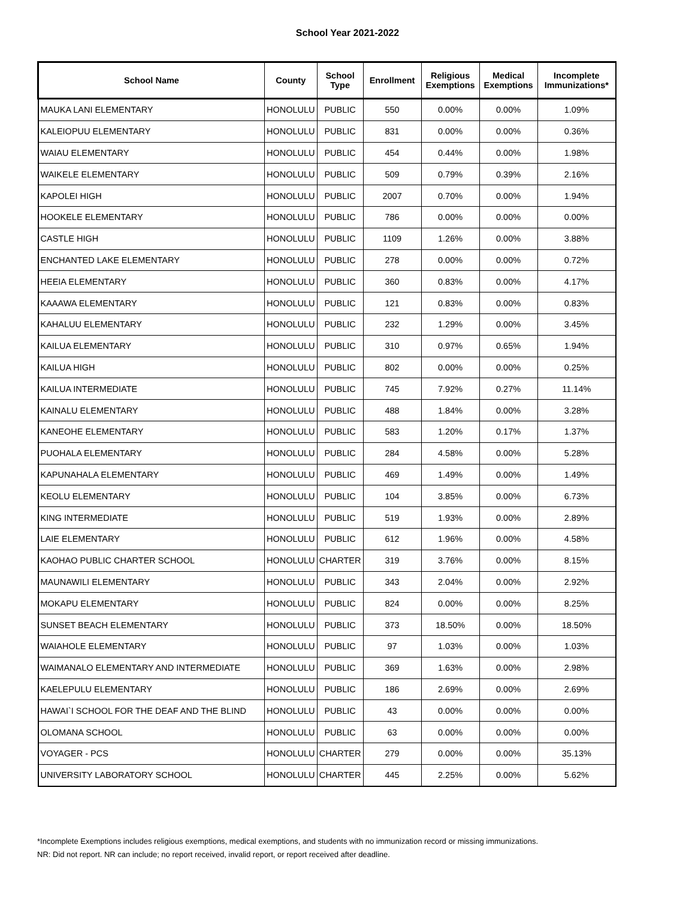School Year 2021-2022
| School Name | County | School Type | Enrollment | Religious Exemptions | Medical Exemptions | Incomplete Immunizations* |
| --- | --- | --- | --- | --- | --- | --- |
| MAUKA LANI ELEMENTARY | HONOLULU | PUBLIC | 550 | 0.00% | 0.00% | 1.09% |
| KALEIOPUU ELEMENTARY | HONOLULU | PUBLIC | 831 | 0.00% | 0.00% | 0.36% |
| WAIAU ELEMENTARY | HONOLULU | PUBLIC | 454 | 0.44% | 0.00% | 1.98% |
| WAIKELE ELEMENTARY | HONOLULU | PUBLIC | 509 | 0.79% | 0.39% | 2.16% |
| KAPOLEI HIGH | HONOLULU | PUBLIC | 2007 | 0.70% | 0.00% | 1.94% |
| HOOKELE ELEMENTARY | HONOLULU | PUBLIC | 786 | 0.00% | 0.00% | 0.00% |
| CASTLE HIGH | HONOLULU | PUBLIC | 1109 | 1.26% | 0.00% | 3.88% |
| ENCHANTED LAKE ELEMENTARY | HONOLULU | PUBLIC | 278 | 0.00% | 0.00% | 0.72% |
| HEEIA ELEMENTARY | HONOLULU | PUBLIC | 360 | 0.83% | 0.00% | 4.17% |
| KAAAWA ELEMENTARY | HONOLULU | PUBLIC | 121 | 0.83% | 0.00% | 0.83% |
| KAHALUU ELEMENTARY | HONOLULU | PUBLIC | 232 | 1.29% | 0.00% | 3.45% |
| KAILUA ELEMENTARY | HONOLULU | PUBLIC | 310 | 0.97% | 0.65% | 1.94% |
| KAILUA HIGH | HONOLULU | PUBLIC | 802 | 0.00% | 0.00% | 0.25% |
| KAILUA INTERMEDIATE | HONOLULU | PUBLIC | 745 | 7.92% | 0.27% | 11.14% |
| KAINALU ELEMENTARY | HONOLULU | PUBLIC | 488 | 1.84% | 0.00% | 3.28% |
| KANEOHE ELEMENTARY | HONOLULU | PUBLIC | 583 | 1.20% | 0.17% | 1.37% |
| PUOHALA ELEMENTARY | HONOLULU | PUBLIC | 284 | 4.58% | 0.00% | 5.28% |
| KAPUNAHALA ELEMENTARY | HONOLULU | PUBLIC | 469 | 1.49% | 0.00% | 1.49% |
| KEOLU ELEMENTARY | HONOLULU | PUBLIC | 104 | 3.85% | 0.00% | 6.73% |
| KING INTERMEDIATE | HONOLULU | PUBLIC | 519 | 1.93% | 0.00% | 2.89% |
| LAIE ELEMENTARY | HONOLULU | PUBLIC | 612 | 1.96% | 0.00% | 4.58% |
| KAOHAO PUBLIC CHARTER SCHOOL | HONOLULU | CHARTER | 319 | 3.76% | 0.00% | 8.15% |
| MAUNAWILI ELEMENTARY | HONOLULU | PUBLIC | 343 | 2.04% | 0.00% | 2.92% |
| MOKAPU ELEMENTARY | HONOLULU | PUBLIC | 824 | 0.00% | 0.00% | 8.25% |
| SUNSET BEACH ELEMENTARY | HONOLULU | PUBLIC | 373 | 18.50% | 0.00% | 18.50% |
| WAIAHOLE ELEMENTARY | HONOLULU | PUBLIC | 97 | 1.03% | 0.00% | 1.03% |
| WAIMANALO ELEMENTARY AND INTERMEDIATE | HONOLULU | PUBLIC | 369 | 1.63% | 0.00% | 2.98% |
| KAELEPULU ELEMENTARY | HONOLULU | PUBLIC | 186 | 2.69% | 0.00% | 2.69% |
| HAWAI`I SCHOOL FOR THE DEAF AND THE BLIND | HONOLULU | PUBLIC | 43 | 0.00% | 0.00% | 0.00% |
| OLOMANA SCHOOL | HONOLULU | PUBLIC | 63 | 0.00% | 0.00% | 0.00% |
| VOYAGER - PCS | HONOLULU | CHARTER | 279 | 0.00% | 0.00% | 35.13% |
| UNIVERSITY LABORATORY SCHOOL | HONOLULU | CHARTER | 445 | 2.25% | 0.00% | 5.62% |
*Incomplete Exemptions includes religious exemptions, medical exemptions, and students with no immunization record or missing immunizations.
NR: Did not report. NR can include; no report received, invalid report, or report received after deadline.